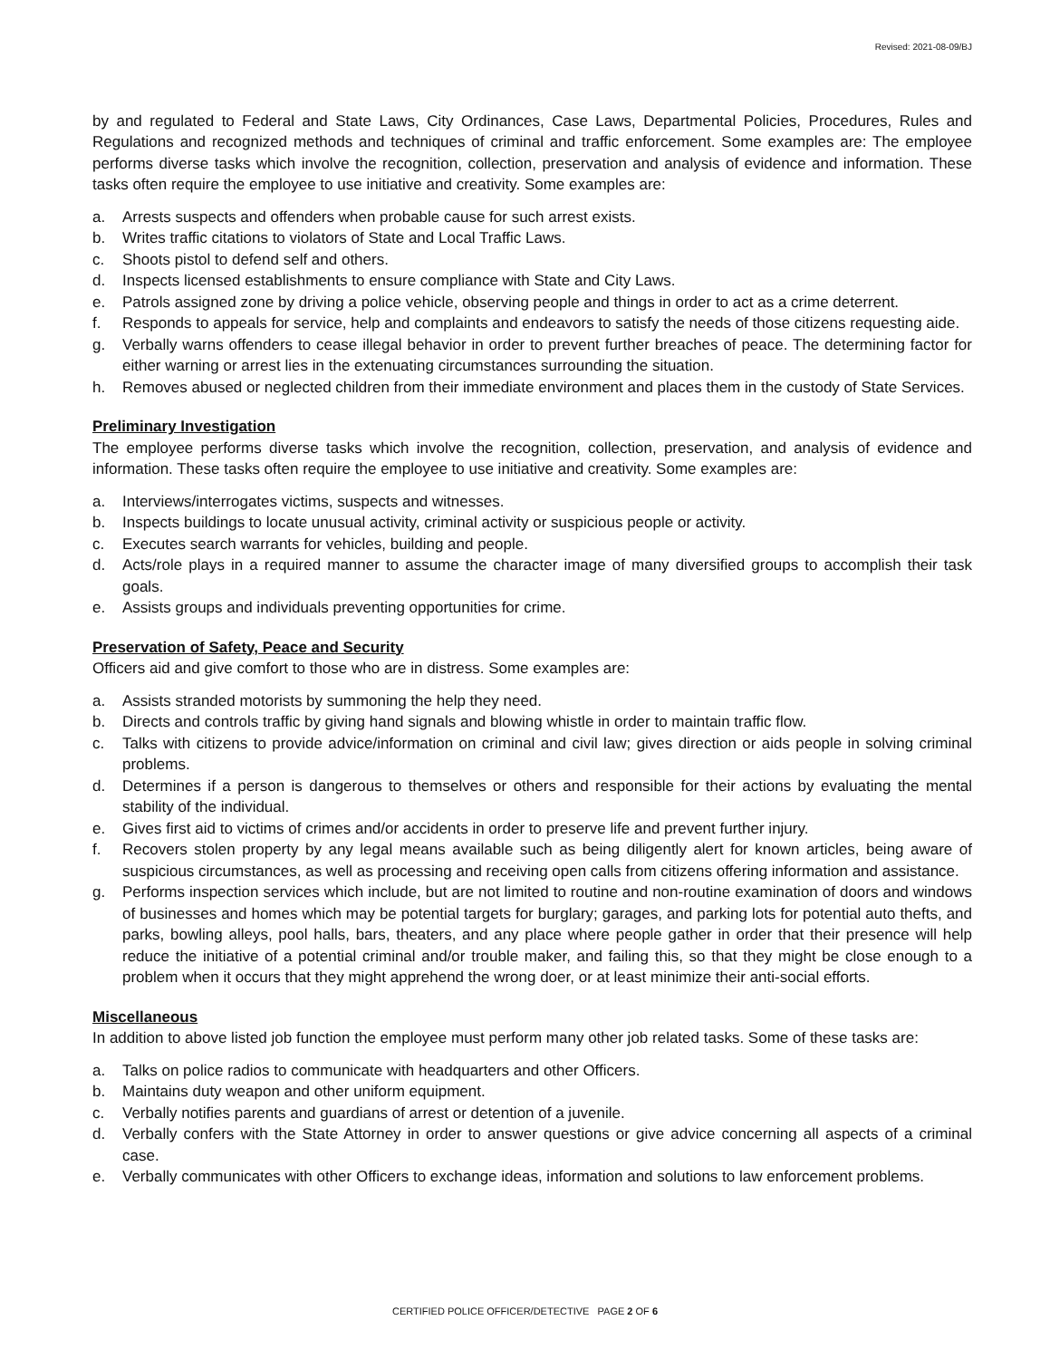Revised: 2021-08-09/BJ
by and regulated to Federal and State Laws, City Ordinances, Case Laws, Departmental Policies, Procedures, Rules and Regulations and recognized methods and techniques of criminal and traffic enforcement. Some examples are: The employee performs diverse tasks which involve the recognition, collection, preservation and analysis of evidence and information. These tasks often require the employee to use initiative and creativity. Some examples are:
a. Arrests suspects and offenders when probable cause for such arrest exists.
b. Writes traffic citations to violators of State and Local Traffic Laws.
c. Shoots pistol to defend self and others.
d. Inspects licensed establishments to ensure compliance with State and City Laws.
e. Patrols assigned zone by driving a police vehicle, observing people and things in order to act as a crime deterrent.
f. Responds to appeals for service, help and complaints and endeavors to satisfy the needs of those citizens requesting aide.
g. Verbally warns offenders to cease illegal behavior in order to prevent further breaches of peace. The determining factor for either warning or arrest lies in the extenuating circumstances surrounding the situation.
h. Removes abused or neglected children from their immediate environment and places them in the custody of State Services.
Preliminary Investigation
The employee performs diverse tasks which involve the recognition, collection, preservation, and analysis of evidence and information. These tasks often require the employee to use initiative and creativity. Some examples are:
a. Interviews/interrogates victims, suspects and witnesses.
b. Inspects buildings to locate unusual activity, criminal activity or suspicious people or activity.
c. Executes search warrants for vehicles, building and people.
d. Acts/role plays in a required manner to assume the character image of many diversified groups to accomplish their task goals.
e. Assists groups and individuals preventing opportunities for crime.
Preservation of Safety, Peace and Security
Officers aid and give comfort to those who are in distress. Some examples are:
a. Assists stranded motorists by summoning the help they need.
b. Directs and controls traffic by giving hand signals and blowing whistle in order to maintain traffic flow.
c. Talks with citizens to provide advice/information on criminal and civil law; gives direction or aids people in solving criminal problems.
d. Determines if a person is dangerous to themselves or others and responsible for their actions by evaluating the mental stability of the individual.
e. Gives first aid to victims of crimes and/or accidents in order to preserve life and prevent further injury.
f. Recovers stolen property by any legal means available such as being diligently alert for known articles, being aware of suspicious circumstances, as well as processing and receiving open calls from citizens offering information and assistance.
g. Performs inspection services which include, but are not limited to routine and non-routine examination of doors and windows of businesses and homes which may be potential targets for burglary; garages, and parking lots for potential auto thefts, and parks, bowling alleys, pool halls, bars, theaters, and any place where people gather in order that their presence will help reduce the initiative of a potential criminal and/or trouble maker, and failing this, so that they might be close enough to a problem when it occurs that they might apprehend the wrong doer, or at least minimize their anti-social efforts.
Miscellaneous
In addition to above listed job function the employee must perform many other job related tasks. Some of these tasks are:
a. Talks on police radios to communicate with headquarters and other Officers.
b. Maintains duty weapon and other uniform equipment.
c. Verbally notifies parents and guardians of arrest or detention of a juvenile.
d. Verbally confers with the State Attorney in order to answer questions or give advice concerning all aspects of a criminal case.
e. Verbally communicates with other Officers to exchange ideas, information and solutions to law enforcement problems.
CERTIFIED POLICE OFFICER/DETECTIVE PAGE 2 OF 6